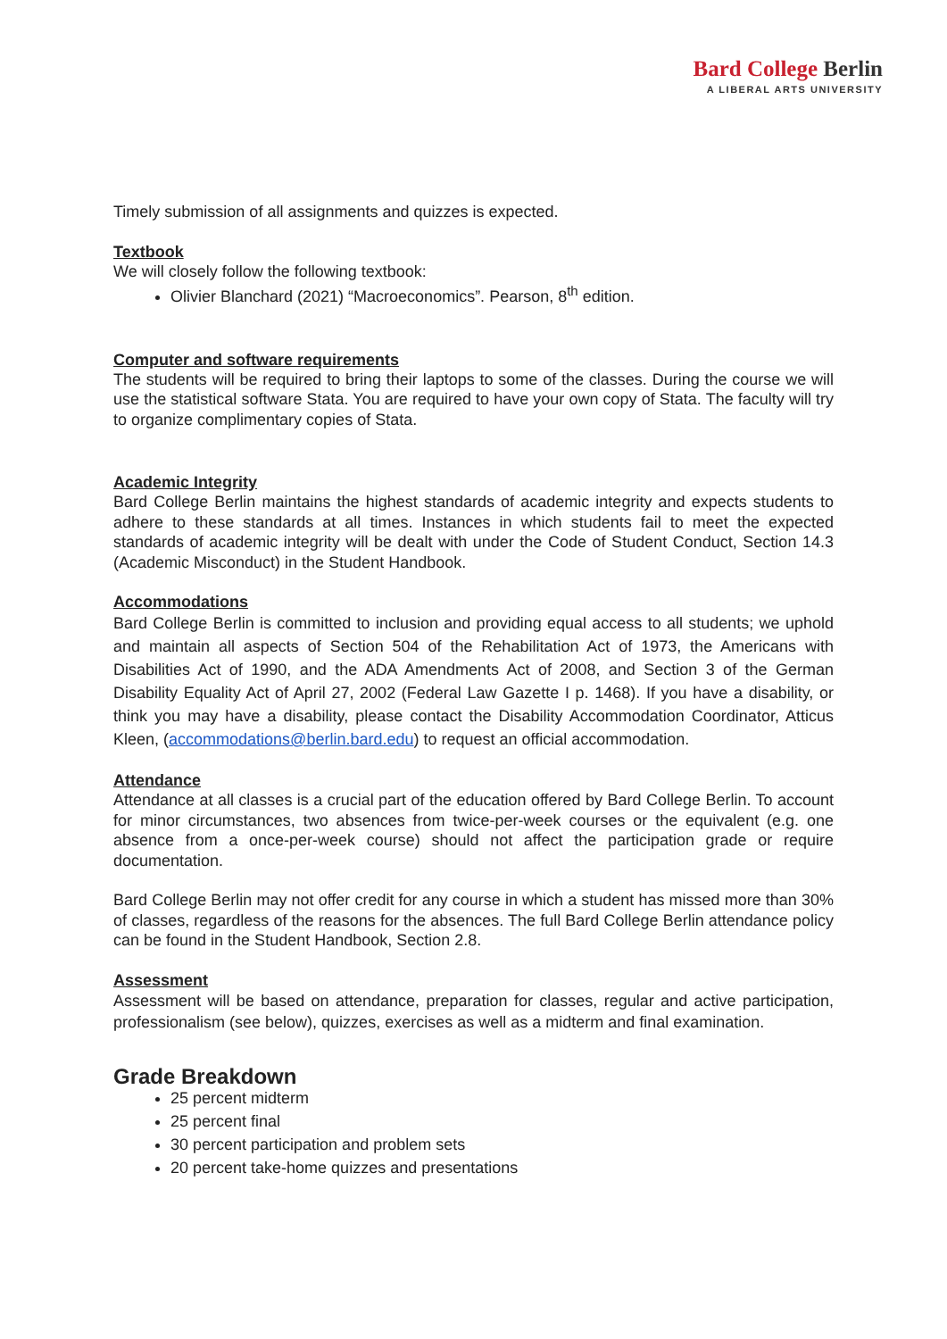Bard College Berlin
A LIBERAL ARTS UNIVERSITY
Timely submission of all assignments and quizzes is expected.
Textbook
We will closely follow the following textbook:
Olivier Blanchard (2021) “Macroeconomics”. Pearson, 8<sup>th</sup> edition.
Computer and software requirements
The students will be required to bring their laptops to some of the classes. During the course we will use the statistical software Stata. You are required to have your own copy of Stata. The faculty will try to organize complimentary copies of Stata.
Academic Integrity
Bard College Berlin maintains the highest standards of academic integrity and expects students to adhere to these standards at all times. Instances in which students fail to meet the expected standards of academic integrity will be dealt with under the Code of Student Conduct, Section 14.3 (Academic Misconduct) in the Student Handbook.
Accommodations
Bard College Berlin is committed to inclusion and providing equal access to all students; we uphold and maintain all aspects of Section 504 of the Rehabilitation Act of 1973, the Americans with Disabilities Act of 1990, and the ADA Amendments Act of 2008, and Section 3 of the German Disability Equality Act of April 27, 2002 (Federal Law Gazette I p. 1468). If you have a disability, or think you may have a disability, please contact the Disability Accommodation Coordinator, Atticus Kleen, (accommodations@berlin.bard.edu) to request an official accommodation.
Attendance
Attendance at all classes is a crucial part of the education offered by Bard College Berlin. To account for minor circumstances, two absences from twice-per-week courses or the equivalent (e.g. one absence from a once-per-week course) should not affect the participation grade or require documentation.
Bard College Berlin may not offer credit for any course in which a student has missed more than 30% of classes, regardless of the reasons for the absences. The full Bard College Berlin attendance policy can be found in the Student Handbook, Section 2.8.
Assessment
Assessment will be based on attendance, preparation for classes, regular and active participation, professionalism (see below), quizzes, exercises as well as a midterm and final examination.
Grade Breakdown
25 percent midterm
25 percent final
30 percent participation and problem sets
20 percent take-home quizzes and presentations